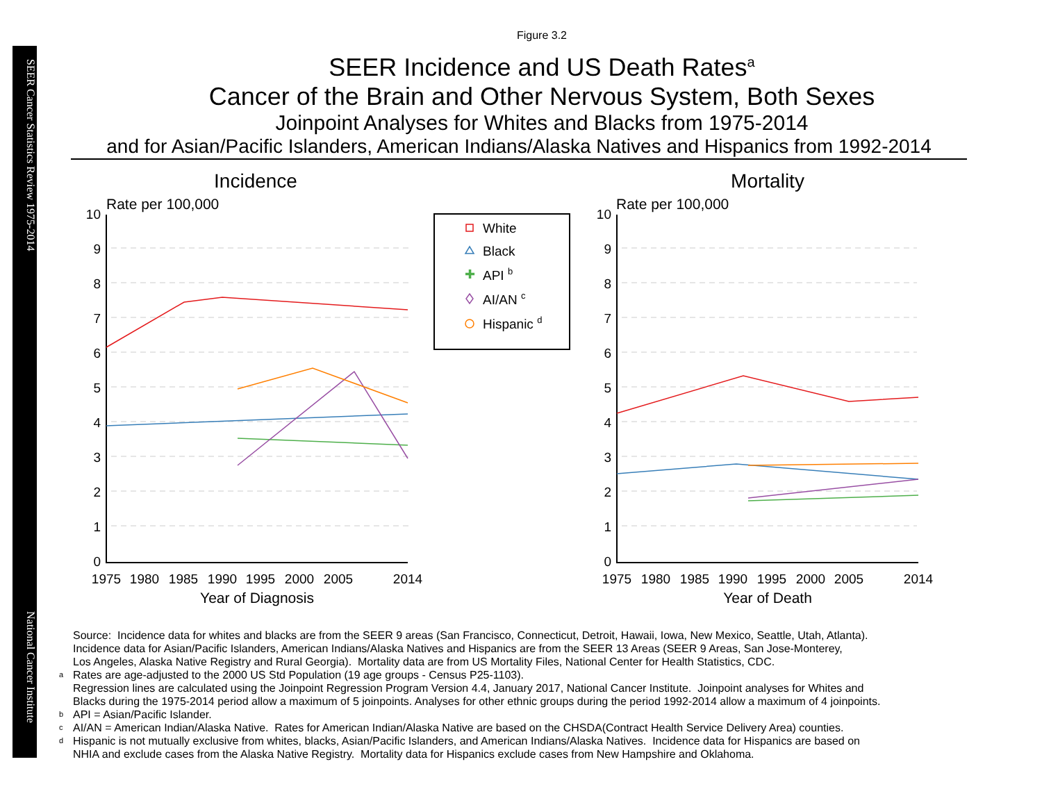SEER Cancer Statistics Review 1975-2014
National Cancer Institute
Figure 3.2
SEER Incidence and US Death Rates<sup>a</sup>
Cancer of the Brain and Other Nervous System, Both Sexes
Joinpoint Analyses for Whites and Blacks from 1975-2014
and for Asian/Pacific Islanders, American Indians/Alaska Natives and Hispanics from 1992-2014
Incidence
Mortality
Rate per 100,000
Rate per 100,000
10
9
8
7
6
5
4
3
2
1
0
10
9
8
7
6
5
4
3
2
1
0
1975
1980
1985
1990
1995
2000
2005
2014
1975
1980
1985
1990
1995
2000
2005
2014
Year of Diagnosis
Year of Death
White
Black
API b
AI/AN c
Hispanic d
✚
Source: Incidence data for whites and blacks are from the SEER 9 areas (San Francisco, Connecticut, Detroit, Hawaii, Iowa, New Mexico, Seattle, Utah, Atlanta).
Incidence data for Asian/Pacific Islanders, American Indians/Alaska Natives and Hispanics are from the SEER 13 Areas (SEER 9 Areas, San Jose-Monterey,
Los Angeles, Alaska Native Registry and Rural Georgia). Mortality data are from US Mortality Files, National Center for Health Statistics, CDC.
a Rates are age-adjusted to the 2000 US Std Population (19 age groups - Census P25-1103).
Regression lines are calculated using the Joinpoint Regression Program Version 4.4, January 2017, National Cancer Institute. Joinpoint analyses for Whites and
Blacks during the 1975-2014 period allow a maximum of 5 joinpoints. Analyses for other ethnic groups during the period 1992-2014 allow a maximum of 4 joinpoints.
b API = Asian/Pacific Islander.
c AI/AN = American Indian/Alaska Native. Rates for American Indian/Alaska Native are based on the CHSDA(Contract Health Service Delivery Area) counties.
d Hispanic is not mutually exclusive from whites, blacks, Asian/Pacific Islanders, and American Indians/Alaska Natives. Incidence data for Hispanics are based on
NHIA and exclude cases from the Alaska Native Registry. Mortality data for Hispanics exclude cases from New Hampshire and Oklahoma.